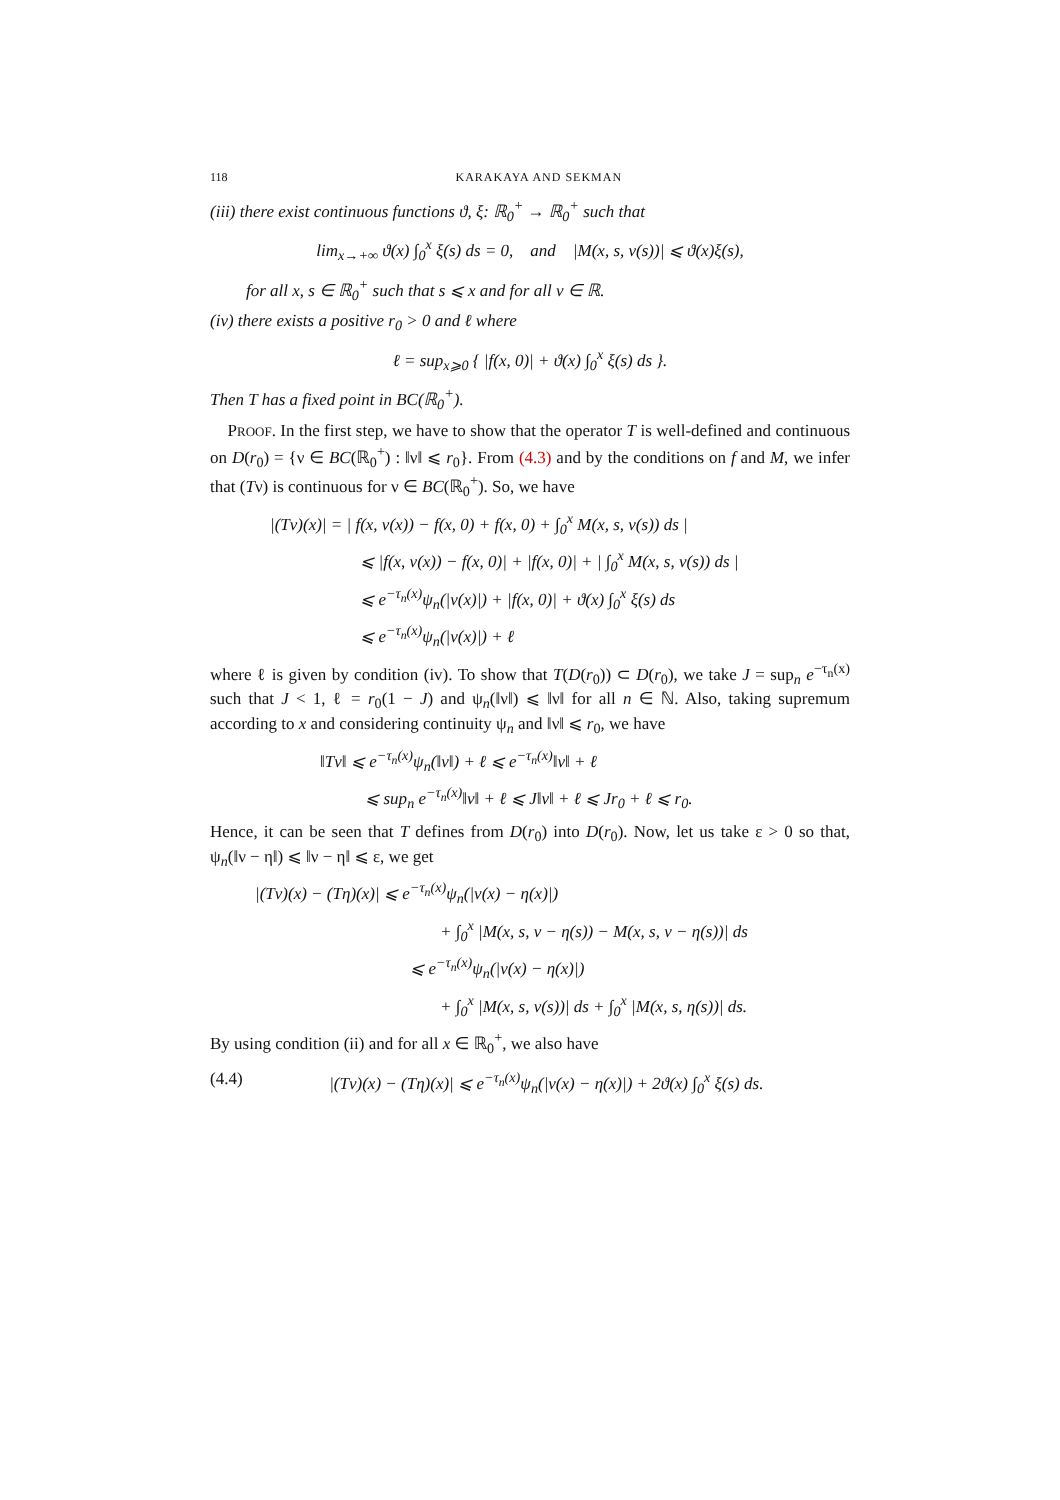118 KARAKAYA AND SEKMAN
(iii) there exist continuous functions ϑ, ξ: ℝ<sub>0</sub><sup>+</sup> → ℝ<sub>0</sub><sup>+</sup> such that
lim<sub>x→+∞</sub> ϑ(x) ∫<sub>0</sub><sup>x</sup> ξ(s) ds = 0, and |M(x, s, ν(s))| ⩽ ϑ(x)ξ(s),
for all x, s ∈ ℝ<sub>0</sub><sup>+</sup> such that s ⩽ x and for all ν ∈ ℝ.
(iv) there exists a positive r<sub>0</sub> > 0 and ℓ where
ℓ = sup<sub>x⩾0</sub> { |f(x, 0)| + ϑ(x) ∫<sub>0</sub><sup>x</sup> ξ(s) ds }.
Then T has a fixed point in BC(ℝ<sub>0</sub><sup>+</sup>).
PROOF. In the first step, we have to show that the operator T is well-defined and continuous on D(r<sub>0</sub>) = {ν ∈ BC(ℝ<sub>0</sub><sup>+</sup>) : ‖ν‖ ⩽ r<sub>0</sub>}. From (4.3) and by the conditions on f and M, we infer that (Tν) is continuous for ν ∈ BC(ℝ<sub>0</sub><sup>+</sup>). So, we have
|(Tν)(x)| = | f(x, ν(x)) − f(x, 0) + f(x, 0) + ∫<sub>0</sub><sup>x</sup> M(x, s, ν(s)) ds |
⩽ |f(x, ν(x)) − f(x, 0)| + |f(x, 0)| + | ∫<sub>0</sub><sup>x</sup> M(x, s, ν(s)) ds |
⩽ e<sup>−τ<sub>n</sub>(x)</sup>ψ<sub>n</sub>(|ν(x)|) + |f(x, 0)| + ϑ(x) ∫<sub>0</sub><sup>x</sup> ξ(s) ds
⩽ e<sup>−τ<sub>n</sub>(x)</sup>ψ<sub>n</sub>(|ν(x)|) + ℓ
where ℓ is given by condition (iv). To show that T(D(r<sub>0</sub>)) ⊂ D(r<sub>0</sub>), we take J = sup<sub>n</sub> e<sup>−τ<sub>n</sub>(x)</sup> such that J < 1, ℓ = r<sub>0</sub>(1 − J) and ψ<sub>n</sub>(‖ν‖) ⩽ ‖ν‖ for all n ∈ ℕ. Also, taking supremum according to x and considering continuity ψ<sub>n</sub> and ‖ν‖ ⩽ r<sub>0</sub>, we have
‖Tν‖ ⩽ e<sup>−τ<sub>n</sub>(x)</sup>ψ<sub>n</sub>(‖ν‖) + ℓ ⩽ e<sup>−τ<sub>n</sub>(x)</sup>‖ν‖ + ℓ
⩽ sup<sub>n</sub> e<sup>−τ<sub>n</sub>(x)</sup>‖ν‖ + ℓ ⩽ J‖ν‖ + ℓ ⩽ Jr<sub>0</sub> + ℓ ⩽ r<sub>0</sub>.
Hence, it can be seen that T defines from D(r<sub>0</sub>) into D(r<sub>0</sub>). Now, let us take ε > 0 so that, ψ<sub>n</sub>(‖ν − η‖) ⩽ ‖ν − η‖ ⩽ ε, we get
|(Tν)(x) − (Tη)(x)| ⩽ e<sup>−τ<sub>n</sub>(x)</sup>ψ<sub>n</sub>(|ν(x) − η(x)|)
+ ∫<sub>0</sub><sup>x</sup> |M(x, s, ν − η(s)) − M(x, s, ν − η(s))| ds
⩽ e<sup>−τ<sub>n</sub>(x)</sup>ψ<sub>n</sub>(|ν(x) − η(x)|)
+ ∫<sub>0</sub><sup>x</sup> |M(x, s, ν(s))| ds + ∫<sub>0</sub><sup>x</sup> |M(x, s, η(s))| ds.
By using condition (ii) and for all x ∈ ℝ<sub>0</sub><sup>+</sup>, we also have
(4.4) |(Tν)(x) − (Tη)(x)| ⩽ e<sup>−τ<sub>n</sub>(x)</sup>ψ<sub>n</sub>(|ν(x) − η(x)|) + 2ϑ(x) ∫<sub>0</sub><sup>x</sup> ξ(s) ds.